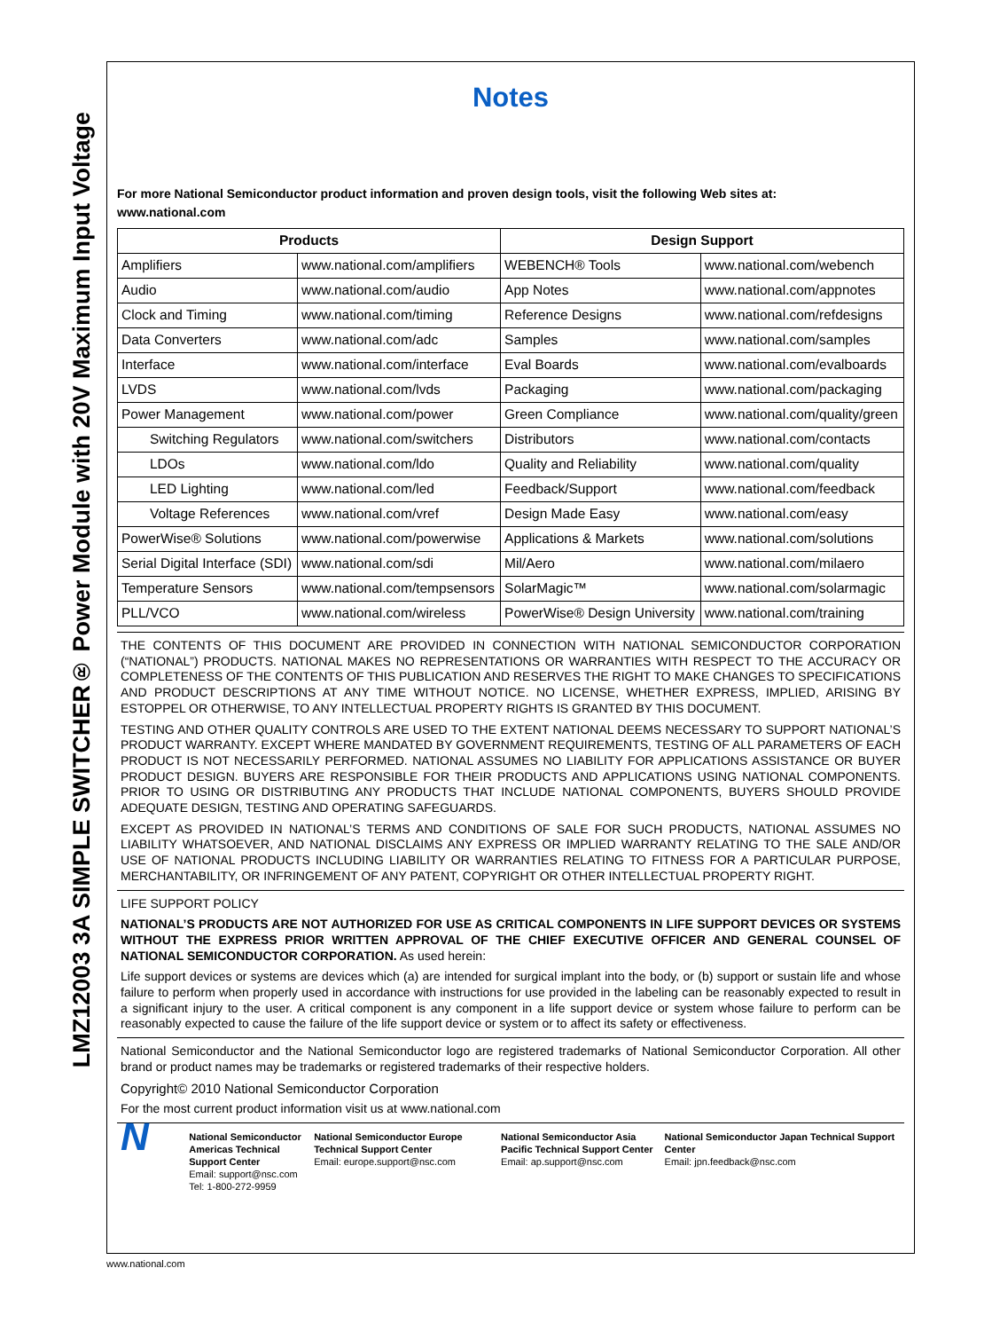LMZ12003 3A SIMPLE SWITCHER® Power Module with 20V Maximum Input Voltage
Notes
For more National Semiconductor product information and proven design tools, visit the following Web sites at:
www.national.com
| Products | | Design Support | |
| --- | --- | --- | --- |
| Amplifiers | www.national.com/amplifiers | WEBENCH® Tools | www.national.com/webench |
| Audio | www.national.com/audio | App Notes | www.national.com/appnotes |
| Clock and Timing | www.national.com/timing | Reference Designs | www.national.com/refdesigns |
| Data Converters | www.national.com/adc | Samples | www.national.com/samples |
| Interface | www.national.com/interface | Eval Boards | www.national.com/evalboards |
| LVDS | www.national.com/lvds | Packaging | www.national.com/packaging |
| Power Management | www.national.com/power | Green Compliance | www.national.com/quality/green |
| Switching Regulators | www.national.com/switchers | Distributors | www.national.com/contacts |
| LDOs | www.national.com/ldo | Quality and Reliability | www.national.com/quality |
| LED Lighting | www.national.com/led | Feedback/Support | www.national.com/feedback |
| Voltage References | www.national.com/vref | Design Made Easy | www.national.com/easy |
| PowerWise® Solutions | www.national.com/powerwise | Applications & Markets | www.national.com/solutions |
| Serial Digital Interface (SDI) | www.national.com/sdi | Mil/Aero | www.national.com/milaero |
| Temperature Sensors | www.national.com/tempsensors | SolarMagic™ | www.national.com/solarmagic |
| PLL/VCO | www.national.com/wireless | PowerWise® Design University | www.national.com/training |
THE CONTENTS OF THIS DOCUMENT ARE PROVIDED IN CONNECTION WITH NATIONAL SEMICONDUCTOR CORPORATION (“NATIONAL”) PRODUCTS. NATIONAL MAKES NO REPRESENTATIONS OR WARRANTIES WITH RESPECT TO THE ACCURACY OR COMPLETENESS OF THE CONTENTS OF THIS PUBLICATION AND RESERVES THE RIGHT TO MAKE CHANGES TO SPECIFICATIONS AND PRODUCT DESCRIPTIONS AT ANY TIME WITHOUT NOTICE. NO LICENSE, WHETHER EXPRESS, IMPLIED, ARISING BY ESTOPPEL OR OTHERWISE, TO ANY INTELLECTUAL PROPERTY RIGHTS IS GRANTED BY THIS DOCUMENT.
TESTING AND OTHER QUALITY CONTROLS ARE USED TO THE EXTENT NATIONAL DEEMS NECESSARY TO SUPPORT NATIONAL’S PRODUCT WARRANTY. EXCEPT WHERE MANDATED BY GOVERNMENT REQUIREMENTS, TESTING OF ALL PARAMETERS OF EACH PRODUCT IS NOT NECESSARILY PERFORMED. NATIONAL ASSUMES NO LIABILITY FOR APPLICATIONS ASSISTANCE OR BUYER PRODUCT DESIGN. BUYERS ARE RESPONSIBLE FOR THEIR PRODUCTS AND APPLICATIONS USING NATIONAL COMPONENTS. PRIOR TO USING OR DISTRIBUTING ANY PRODUCTS THAT INCLUDE NATIONAL COMPONENTS, BUYERS SHOULD PROVIDE ADEQUATE DESIGN, TESTING AND OPERATING SAFEGUARDS.
EXCEPT AS PROVIDED IN NATIONAL’S TERMS AND CONDITIONS OF SALE FOR SUCH PRODUCTS, NATIONAL ASSUMES NO LIABILITY WHATSOEVER, AND NATIONAL DISCLAIMS ANY EXPRESS OR IMPLIED WARRANTY RELATING TO THE SALE AND/OR USE OF NATIONAL PRODUCTS INCLUDING LIABILITY OR WARRANTIES RELATING TO FITNESS FOR A PARTICULAR PURPOSE, MERCHANTABILITY, OR INFRINGEMENT OF ANY PATENT, COPYRIGHT OR OTHER INTELLECTUAL PROPERTY RIGHT.
LIFE SUPPORT POLICY
NATIONAL’S PRODUCTS ARE NOT AUTHORIZED FOR USE AS CRITICAL COMPONENTS IN LIFE SUPPORT DEVICES OR SYSTEMS WITHOUT THE EXPRESS PRIOR WRITTEN APPROVAL OF THE CHIEF EXECUTIVE OFFICER AND GENERAL COUNSEL OF NATIONAL SEMICONDUCTOR CORPORATION. As used herein:
Life support devices or systems are devices which (a) are intended for surgical implant into the body, or (b) support or sustain life and whose failure to perform when properly used in accordance with instructions for use provided in the labeling can be reasonably expected to result in a significant injury to the user. A critical component is any component in a life support device or system whose failure to perform can be reasonably expected to cause the failure of the life support device or system or to affect its safety or effectiveness.
National Semiconductor and the National Semiconductor logo are registered trademarks of National Semiconductor Corporation. All other brand or product names may be trademarks or registered trademarks of their respective holders.
Copyright© 2010 National Semiconductor Corporation
For the most current product information visit us at www.national.com
N
National Semiconductor Americas Technical Support Center
Email: support@nsc.com
Tel: 1-800-272-9959
National Semiconductor Europe Technical Support Center
Email: europe.support@nsc.com
National Semiconductor Asia Pacific Technical Support Center
Email: ap.support@nsc.com
National Semiconductor Japan Technical Support Center
Email: jpn.feedback@nsc.com
www.national.com